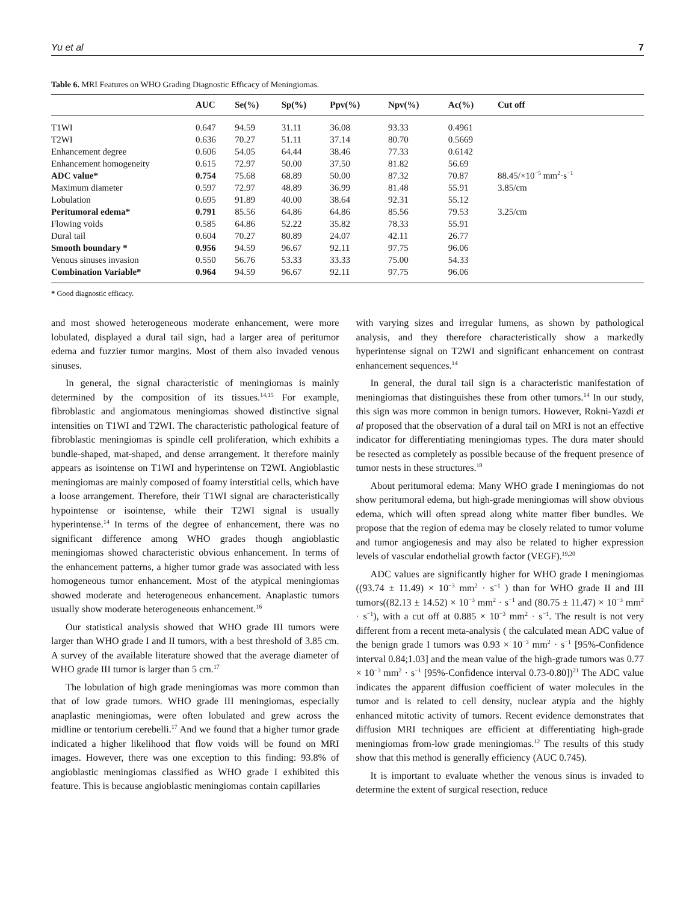Yu et al 7
Table 6. MRI Features on WHO Grading Diagnostic Efficacy of Meningiomas.
| | AUC | Se(%) | Sp(%) | Ppv(%) | Npv(%) | Ac(%) | Cut off |
| --- | --- | --- | --- | --- | --- | --- | --- |
| T1WI | 0.647 | 94.59 | 31.11 | 36.08 | 93.33 | 0.4961 | |
| T2WI | 0.636 | 70.27 | 51.11 | 37.14 | 80.70 | 0.5669 | |
| Enhancement degree | 0.606 | 54.05 | 64.44 | 38.46 | 77.33 | 0.6142 | |
| Enhancement homogeneity | 0.615 | 72.97 | 50.00 | 37.50 | 81.82 | 56.69 | |
| ADC value* | 0.754 | 75.68 | 68.89 | 50.00 | 87.32 | 70.87 | 88.45/×10<sup>−5</sup> mm<sup>2</sup>·s<sup>−1</sup> |
| Maximum diameter | 0.597 | 72.97 | 48.89 | 36.99 | 81.48 | 55.91 | 3.85/cm |
| Lobulation | 0.695 | 91.89 | 40.00 | 38.64 | 92.31 | 55.12 | |
| Peritumoral edema* | 0.791 | 85.56 | 64.86 | 64.86 | 85.56 | 79.53 | 3.25/cm |
| Flowing voids | 0.585 | 64.86 | 52.22 | 35.82 | 78.33 | 55.91 | |
| Dural tail | 0.604 | 70.27 | 80.89 | 24.07 | 42.11 | 26.77 | |
| Smooth boundary * | 0.956 | 94.59 | 96.67 | 92.11 | 97.75 | 96.06 | |
| Venous sinuses invasion | 0.550 | 56.76 | 53.33 | 33.33 | 75.00 | 54.33 | |
| Combination Variable* | 0.964 | 94.59 | 96.67 | 92.11 | 97.75 | 96.06 | |
* Good diagnostic efficacy.
and most showed heterogeneous moderate enhancement, were more lobulated, displayed a dural tail sign, had a larger area of peritumor edema and fuzzier tumor margins. Most of them also invaded venous sinuses.
In general, the signal characteristic of meningiomas is mainly determined by the composition of its tissues.<sup>14,15</sup> For example, fibroblastic and angiomatous meningiomas showed distinctive signal intensities on T1WI and T2WI. The characteristic pathological feature of fibroblastic meningiomas is spindle cell proliferation, which exhibits a bundle-shaped, mat-shaped, and dense arrangement. It therefore mainly appears as isointense on T1WI and hyperintense on T2WI. Angioblastic meningiomas are mainly composed of foamy interstitial cells, which have a loose arrangement. Therefore, their T1WI signal are characteristically hypointense or isointense, while their T2WI signal is usually hyperintense.<sup>14</sup> In terms of the degree of enhancement, there was no significant difference among WHO grades though angioblastic meningiomas showed characteristic obvious enhancement. In terms of the enhancement patterns, a higher tumor grade was associated with less homogeneous tumor enhancement. Most of the atypical meningiomas showed moderate and heterogeneous enhancement. Anaplastic tumors usually show moderate heterogeneous enhancement.<sup>16</sup>
Our statistical analysis showed that WHO grade III tumors were larger than WHO grade I and II tumors, with a best threshold of 3.85 cm. A survey of the available literature showed that the average diameter of WHO grade III tumor is larger than 5 cm.<sup>17</sup>
The lobulation of high grade meningiomas was more common than that of low grade tumors. WHO grade III meningiomas, especially anaplastic meningiomas, were often lobulated and grew across the midline or tentorium cerebelli.<sup>17</sup> And we found that a higher tumor grade indicated a higher likelihood that flow voids will be found on MRI images. However, there was one exception to this finding: 93.8% of angioblastic meningiomas classified as WHO grade I exhibited this feature. This is because angioblastic meningiomas contain capillaries
with varying sizes and irregular lumens, as shown by pathological analysis, and they therefore characteristically show a markedly hyperintense signal on T2WI and significant enhancement on contrast enhancement sequences.<sup>14</sup>
In general, the dural tail sign is a characteristic manifestation of meningiomas that distinguishes these from other tumors.<sup>14</sup> In our study, this sign was more common in benign tumors. However, Rokni-Yazdi et al proposed that the observation of a dural tail on MRI is not an effective indicator for differentiating meningiomas types. The dura mater should be resected as completely as possible because of the frequent presence of tumor nests in these structures.<sup>18</sup>
About peritumoral edema: Many WHO grade I meningiomas do not show peritumoral edema, but high-grade meningiomas will show obvious edema, which will often spread along white matter fiber bundles. We propose that the region of edema may be closely related to tumor volume and tumor angiogenesis and may also be related to higher expression levels of vascular endothelial growth factor (VEGF).<sup>19,20</sup>
ADC values are significantly higher for WHO grade I meningiomas ((93.74 ± 11.49) × 10<sup>−3</sup> mm<sup>2</sup> · s<sup>−1</sup> ) than for WHO grade II and III tumors((82.13 ± 14.52) × 10<sup>−3</sup> mm<sup>2</sup> · s<sup>−1</sup> and (80.75 ± 11.47) × 10<sup>−3</sup> mm<sup>2</sup> · s<sup>−1</sup>), with a cut off at 0.885 × 10<sup>−3</sup> mm<sup>2</sup> · s<sup>−1</sup>. The result is not very different from a recent meta-analysis ( the calculated mean ADC value of the benign grade I tumors was 0.93 × 10<sup>−3</sup> mm<sup>2</sup> · s<sup>−1</sup> [95%-Confidence interval 0.84;1.03] and the mean value of the high-grade tumors was 0.77 × 10<sup>−3</sup> mm<sup>2</sup> · s<sup>−1</sup> [95%-Confidence interval 0.73-0.80])<sup>21</sup> The ADC value indicates the apparent diffusion coefficient of water molecules in the tumor and is related to cell density, nuclear atypia and the highly enhanced mitotic activity of tumors. Recent evidence demonstrates that diffusion MRI techniques are efficient at differentiating high-grade meningiomas from-low grade meningiomas.<sup>12</sup> The results of this study show that this method is generally efficiency (AUC 0.745).
It is important to evaluate whether the venous sinus is invaded to determine the extent of surgical resection, reduce